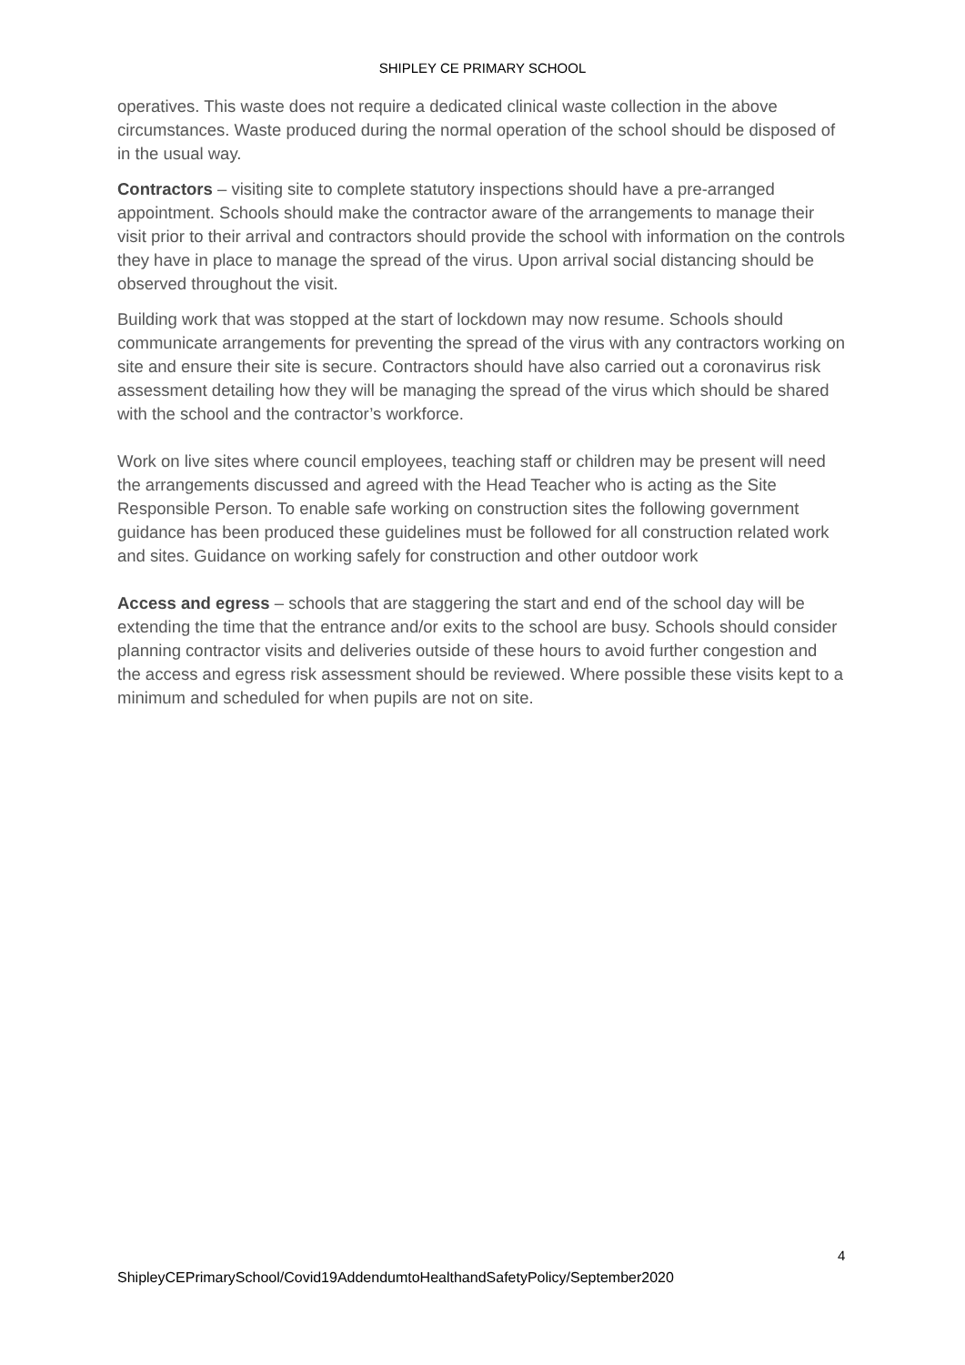SHIPLEY CE PRIMARY SCHOOL
operatives. This waste does not require a dedicated clinical waste collection in the above circumstances. Waste produced during the normal operation of the school should be disposed of in the usual way.
Contractors – visiting site to complete statutory inspections should have a pre-arranged appointment. Schools should make the contractor aware of the arrangements to manage their visit prior to their arrival and contractors should provide the school with information on the controls they have in place to manage the spread of the virus. Upon arrival social distancing should be observed throughout the visit.
Building work that was stopped at the start of lockdown may now resume. Schools should communicate arrangements for preventing the spread of the virus with any contractors working on site and ensure their site is secure. Contractors should have also carried out a coronavirus risk assessment detailing how they will be managing the spread of the virus which should be shared with the school and the contractor’s workforce.
Work on live sites where council employees, teaching staff or children may be present will need the arrangements discussed and agreed with the Head Teacher who is acting as the Site Responsible Person. To enable safe working on construction sites the following government guidance has been produced these guidelines must be followed for all construction related work and sites. Guidance on working safely for construction and other outdoor work
Access and egress – schools that are staggering the start and end of the school day will be extending the time that the entrance and/or exits to the school are busy. Schools should consider planning contractor visits and deliveries outside of these hours to avoid further congestion and the access and egress risk assessment should be reviewed. Where possible these visits kept to a minimum and scheduled for when pupils are not on site.
4
ShipleyCEPrimarySchool/Covid19AddendumtoHealthandSafetyPolicy/September2020